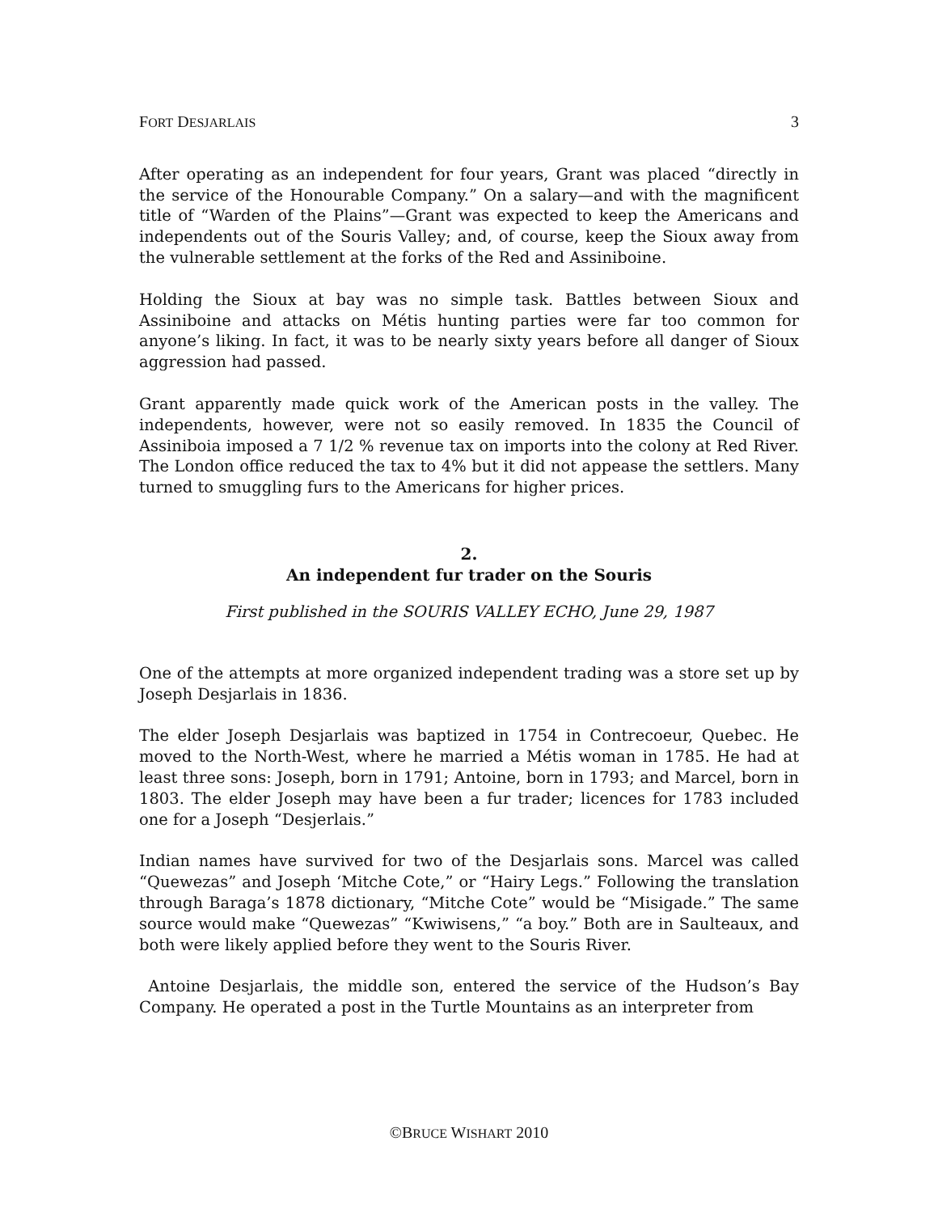FORT DESJARLAIS 3
After operating as an independent for four years, Grant was placed “directly in the service of the Honourable Company.” On a salary—and with the magnificent title of “Warden of the Plains”—Grant was expected to keep the Americans and independents out of the Souris Valley; and, of course, keep the Sioux away from the vulnerable settlement at the forks of the Red and Assiniboine.
Holding the Sioux at bay was no simple task. Battles between Sioux and Assiniboine and attacks on Métis hunting parties were far too common for anyone’s liking. In fact, it was to be nearly sixty years before all danger of Sioux aggression had passed.
Grant apparently made quick work of the American posts in the valley. The independents, however, were not so easily removed. In 1835 the Council of Assiniboia imposed a 7 1/2 % revenue tax on imports into the colony at Red River. The London office reduced the tax to 4% but it did not appease the settlers. Many turned to smuggling furs to the Americans for higher prices.
2.
An independent fur trader on the Souris
First published in the SOURIS VALLEY ECHO, June 29, 1987
One of the attempts at more organized independent trading was a store set up by Joseph Desjarlais in 1836.
The elder Joseph Desjarlais was baptized in 1754 in Contrecoeur, Quebec. He moved to the North-West, where he married a Métis woman in 1785. He had at least three sons: Joseph, born in 1791; Antoine, born in 1793; and Marcel, born in 1803. The elder Joseph may have been a fur trader; licences for 1783 included one for a Joseph “Desjerlais.”
Indian names have survived for two of the Desjarlais sons. Marcel was called “Quewezas” and Joseph ‘Mitche Cote,” or “Hairy Legs.” Following the translation through Baraga’s 1878 dictionary, “Mitche Cote” would be “Misigade.” The same source would make “Quewezas” “Kwiwisens,” “a boy.” Both are in Saulteaux, and both were likely applied before they went to the Souris River.
Antoine Desjarlais, the middle son, entered the service of the Hudson’s Bay Company. He operated a post in the Turtle Mountains as an interpreter from
©BRUCE WISHART 2010